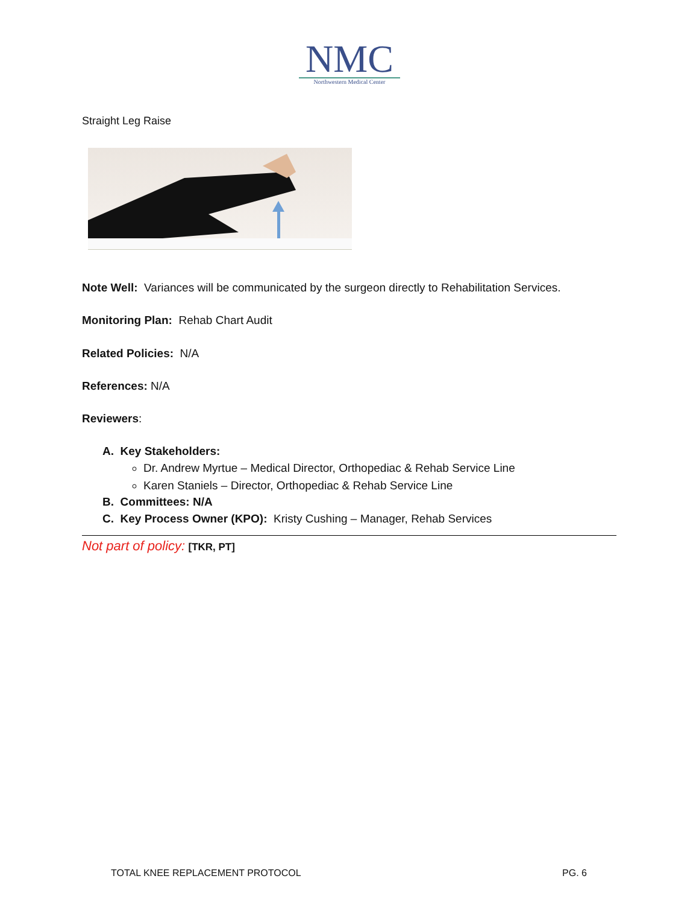NMC
Northwestern Medical Center
Straight Leg Raise
Note Well: Variances will be communicated by the surgeon directly to Rehabilitation Services.
Monitoring Plan: Rehab Chart Audit
Related Policies: N/A
References: N/A
Reviewers:
A. Key Stakeholders:
Dr. Andrew Myrtue – Medical Director, Orthopediac & Rehab Service Line
Karen Staniels – Director, Orthopediac & Rehab Service Line
B. Committees: N/A
C. Key Process Owner (KPO): Kristy Cushing – Manager, Rehab Services
Not part of policy: [TKR, PT]
TOTAL KNEE REPLACEMENT PROTOCOL PG. 6